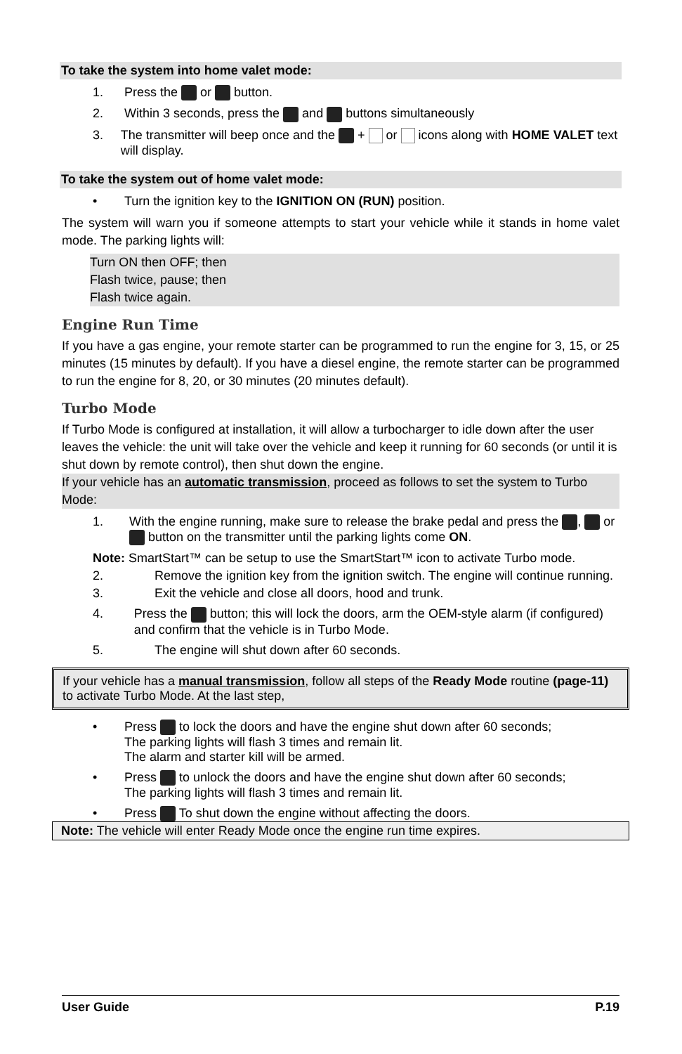To take the system into home valet mode:
1. Press the or button.
2. Within 3 seconds, press the and buttons simultaneously
3. The transmitter will beep once and the + or icons along with HOME VALET text will display.
To take the system out of home valet mode:
• Turn the ignition key to the IGNITION ON (RUN) position.
The system will warn you if someone attempts to start your vehicle while it stands in home valet mode. The parking lights will:
Turn ON then OFF; then
Flash twice, pause; then
Flash twice again.
Engine Run Time
If you have a gas engine, your remote starter can be programmed to run the engine for 3, 15, or 25 minutes (15 minutes by default). If you have a diesel engine, the remote starter can be programmed to run the engine for 8, 20, or 30 minutes (20 minutes default).
Turbo Mode
If Turbo Mode is configured at installation, it will allow a turbocharger to idle down after the user leaves the vehicle: the unit will take over the vehicle and keep it running for 60 seconds (or until it is shut down by remote control), then shut down the engine.
If your vehicle has an automatic transmission, proceed as follows to set the system to Turbo Mode:
1. With the engine running, make sure to release the brake pedal and press the , or button on the transmitter until the parking lights come ON.
Note: SmartStart™ can be setup to use the SmartStart™ icon to activate Turbo mode.
2. Remove the ignition key from the ignition switch. The engine will continue running.
3. Exit the vehicle and close all doors, hood and trunk.
4. Press the button; this will lock the doors, arm the OEM-style alarm (if configured) and confirm that the vehicle is in Turbo Mode.
5. The engine will shut down after 60 seconds.
If your vehicle has a manual transmission, follow all steps of the Ready Mode routine (page-11) to activate Turbo Mode. At the last step,
• Press to lock the doors and have the engine shut down after 60 seconds;
The parking lights will flash 3 times and remain lit.
The alarm and starter kill will be armed.
• Press to unlock the doors and have the engine shut down after 60 seconds;
The parking lights will flash 3 times and remain lit.
• Press To shut down the engine without affecting the doors.
Note: The vehicle will enter Ready Mode once the engine run time expires.
User Guide P.19